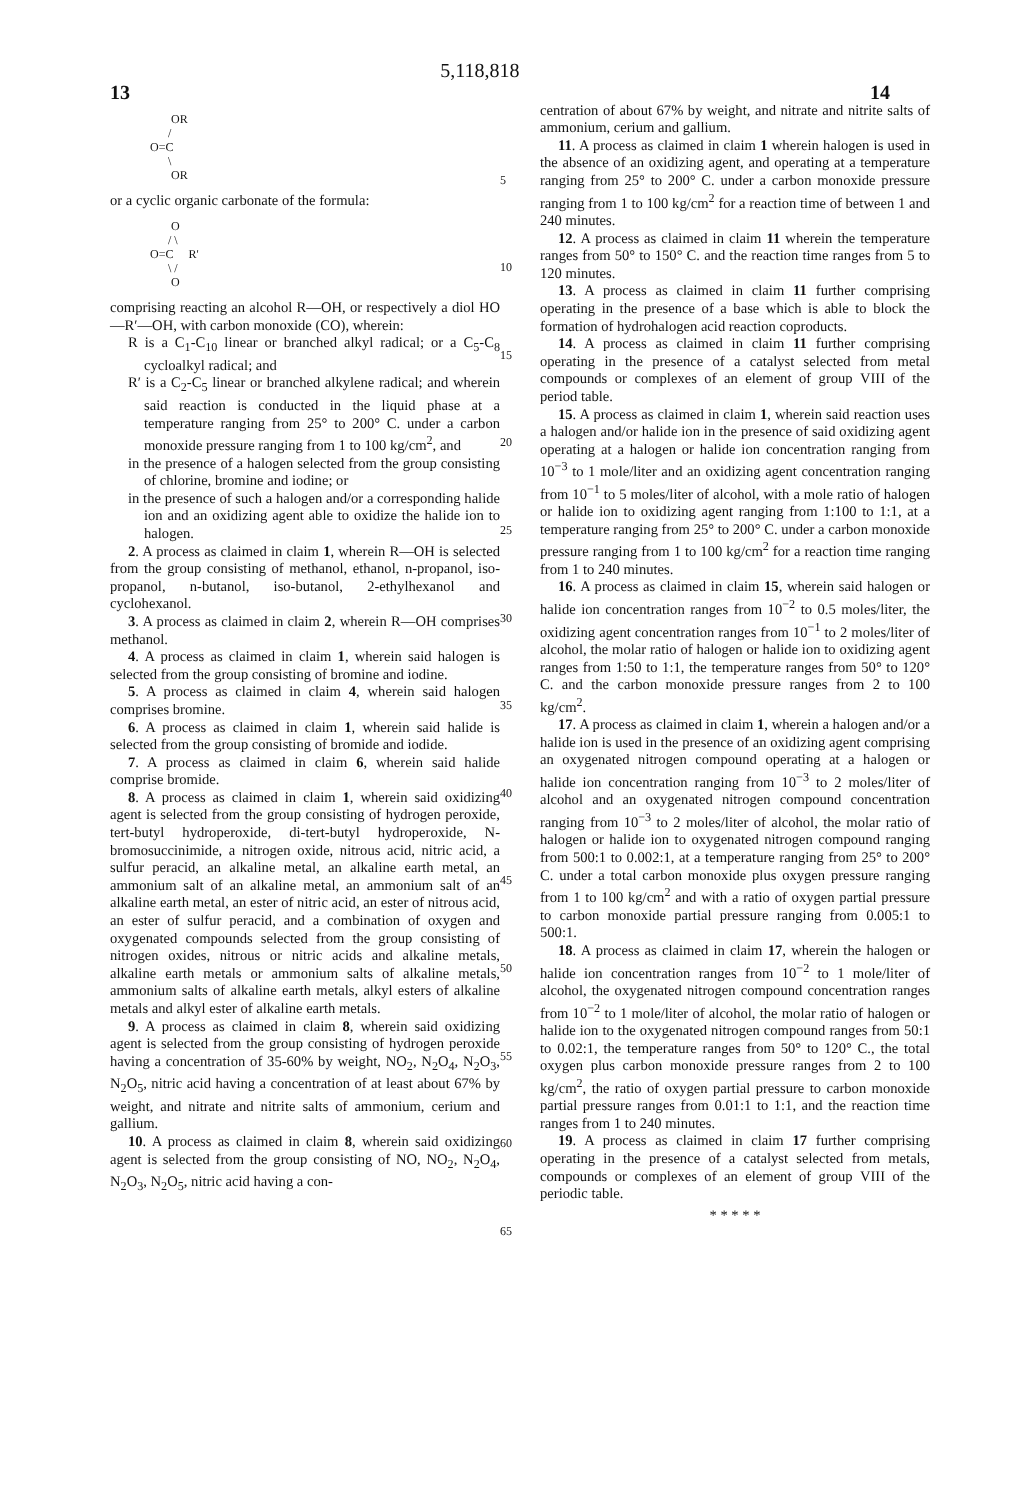13 5,118,818 14
       OR
      /
O=C
      \
       OR
or a cyclic organic carbonate of the formula:
       O
      / \
O=C     R'
      \ /
       O
comprising reacting an alcohol R—OH, or respectively a diol HO—R′—OH, with carbon monoxide (CO), wherein:
R is a C<sub>1</sub>-C<sub>10</sub> linear or branched alkyl radical; or a C<sub>5</sub>-C<sub>8</sub> cycloalkyl radical; and
R′ is a C<sub>2</sub>-C<sub>5</sub> linear or branched alkylene radical; and wherein said reaction is conducted in the liquid phase at a temperature ranging from 25° to 200° C. under a carbon monoxide pressure ranging from 1 to 100 kg/cm<sup>2</sup>, and
in the presence of a halogen selected from the group consisting of chlorine, bromine and iodine; or
in the presence of such a halogen and/or a corresponding halide ion and an oxidizing agent able to oxidize the halide ion to halogen.
2. A process as claimed in claim 1, wherein R—OH is selected from the group consisting of methanol, ethanol, n-propanol, iso-propanol, n-butanol, iso-butanol, 2-ethylhexanol and cyclohexanol.
3. A process as claimed in claim 2, wherein R—OH comprises methanol.
4. A process as claimed in claim 1, wherein said halogen is selected from the group consisting of bromine and iodine.
5. A process as claimed in claim 4, wherein said halogen comprises bromine.
6. A process as claimed in claim 1, wherein said halide is selected from the group consisting of bromide and iodide.
7. A process as claimed in claim 6, wherein said halide comprise bromide.
8. A process as claimed in claim 1, wherein said oxidizing agent is selected from the group consisting of hydrogen peroxide, tert-butyl hydroperoxide, di-tert-butyl hydroperoxide, N-bromosuccinimide, a nitrogen oxide, nitrous acid, nitric acid, a sulfur peracid, an alkaline metal, an alkaline earth metal, an ammonium salt of an alkaline metal, an ammonium salt of an alkaline earth metal, an ester of nitric acid, an ester of nitrous acid, an ester of sulfur peracid, and a combination of oxygen and oxygenated compounds selected from the group consisting of nitrogen oxides, nitrous or nitric acids and alkaline metals, alkaline earth metals or ammonium salts of alkaline metals, ammonium salts of alkaline earth metals, alkyl esters of alkaline metals and alkyl ester of alkaline earth metals.
9. A process as claimed in claim 8, wherein said oxidizing agent is selected from the group consisting of hydrogen peroxide having a concentration of 35-60% by weight, NO<sub>2</sub>, N<sub>2</sub>O<sub>4</sub>, N<sub>2</sub>O<sub>3</sub>, N<sub>2</sub>O<sub>5</sub>, nitric acid having a concentration of at least about 67% by weight, and nitrate and nitrite salts of ammonium, cerium and gallium.
10. A process as claimed in claim 8, wherein said oxidizing agent is selected from the group consisting of NO, NO<sub>2</sub>, N<sub>2</sub>O<sub>4</sub>, N<sub>2</sub>O<sub>3</sub>, N<sub>2</sub>O<sub>5</sub>, nitric acid having a con-
5
10
15
20
25
30
35
40
45
50
55
60
65
centration of about 67% by weight, and nitrate and nitrite salts of ammonium, cerium and gallium.
11. A process as claimed in claim 1 wherein halogen is used in the absence of an oxidizing agent, and operating at a temperature ranging from 25° to 200° C. under a carbon monoxide pressure ranging from 1 to 100 kg/cm<sup>2</sup> for a reaction time of between 1 and 240 minutes.
12. A process as claimed in claim 11 wherein the temperature ranges from 50° to 150° C. and the reaction time ranges from 5 to 120 minutes.
13. A process as claimed in claim 11 further comprising operating in the presence of a base which is able to block the formation of hydrohalogen acid reaction coproducts.
14. A process as claimed in claim 11 further comprising operating in the presence of a catalyst selected from metal compounds or complexes of an element of group VIII of the period table.
15. A process as claimed in claim 1, wherein said reaction uses a halogen and/or halide ion in the presence of said oxidizing agent operating at a halogen or halide ion concentration ranging from 10<sup>−3</sup> to 1 mole/liter and an oxidizing agent concentration ranging from 10<sup>−1</sup> to 5 moles/liter of alcohol, with a mole ratio of halogen or halide ion to oxidizing agent ranging from 1:100 to 1:1, at a temperature ranging from 25° to 200° C. under a carbon monoxide pressure ranging from 1 to 100 kg/cm<sup>2</sup> for a reaction time ranging from 1 to 240 minutes.
16. A process as claimed in claim 15, wherein said halogen or halide ion concentration ranges from 10<sup>−2</sup> to 0.5 moles/liter, the oxidizing agent concentration ranges from 10<sup>−1</sup> to 2 moles/liter of alcohol, the molar ratio of halogen or halide ion to oxidizing agent ranges from 1:50 to 1:1, the temperature ranges from 50° to 120° C. and the carbon monoxide pressure ranges from 2 to 100 kg/cm<sup>2</sup>.
17. A process as claimed in claim 1, wherein a halogen and/or a halide ion is used in the presence of an oxidizing agent comprising an oxygenated nitrogen compound operating at a halogen or halide ion concentration ranging from 10<sup>−3</sup> to 2 moles/liter of alcohol and an oxygenated nitrogen compound concentration ranging from 10<sup>−3</sup> to 2 moles/liter of alcohol, the molar ratio of halogen or halide ion to oxygenated nitrogen compound ranging from 500:1 to 0.002:1, at a temperature ranging from 25° to 200° C. under a total carbon monoxide plus oxygen pressure ranging from 1 to 100 kg/cm<sup>2</sup> and with a ratio of oxygen partial pressure to carbon monoxide partial pressure ranging from 0.005:1 to 500:1.
18. A process as claimed in claim 17, wherein the halogen or halide ion concentration ranges from 10<sup>−2</sup> to 1 mole/liter of alcohol, the oxygenated nitrogen compound concentration ranges from 10<sup>−2</sup> to 1 mole/liter of alcohol, the molar ratio of halogen or halide ion to the oxygenated nitrogen compound ranges from 50:1 to 0.02:1, the temperature ranges from 50° to 120° C., the total oxygen plus carbon monoxide pressure ranges from 2 to 100 kg/cm<sup>2</sup>, the ratio of oxygen partial pressure to carbon monoxide partial pressure ranges from 0.01:1 to 1:1, and the reaction time ranges from 1 to 240 minutes.
19. A process as claimed in claim 17 further comprising operating in the presence of a catalyst selected from metals, compounds or complexes of an element of group VIII of the periodic table.
* * * * *